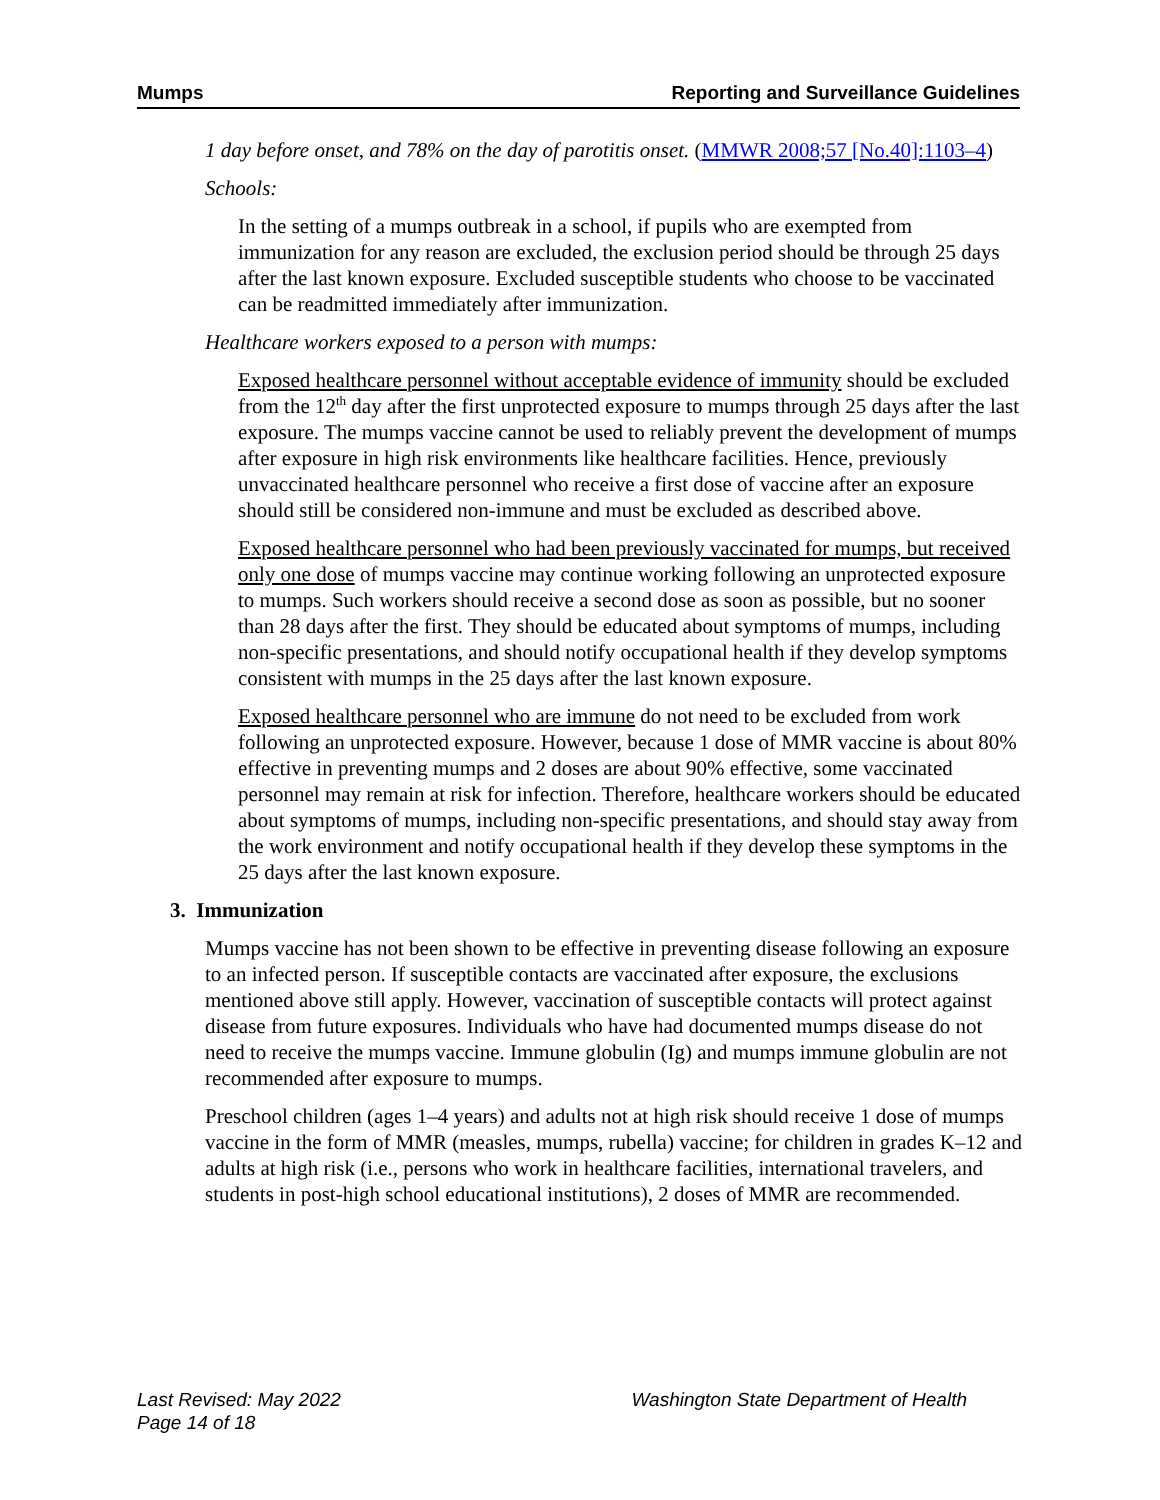Mumps Reporting and Surveillance Guidelines
1 day before onset, and 78% on the day of parotitis onset. (MMWR 2008;57 [No.40]:1103–4)
Schools:
In the setting of a mumps outbreak in a school, if pupils who are exempted from immunization for any reason are excluded, the exclusion period should be through 25 days after the last known exposure. Excluded susceptible students who choose to be vaccinated can be readmitted immediately after immunization.
Healthcare workers exposed to a person with mumps:
Exposed healthcare personnel without acceptable evidence of immunity should be excluded from the 12<sup>th</sup> day after the first unprotected exposure to mumps through 25 days after the last exposure. The mumps vaccine cannot be used to reliably prevent the development of mumps after exposure in high risk environments like healthcare facilities. Hence, previously unvaccinated healthcare personnel who receive a first dose of vaccine after an exposure should still be considered non-immune and must be excluded as described above.
Exposed healthcare personnel who had been previously vaccinated for mumps, but received only one dose of mumps vaccine may continue working following an unprotected exposure to mumps. Such workers should receive a second dose as soon as possible, but no sooner than 28 days after the first. They should be educated about symptoms of mumps, including non-specific presentations, and should notify occupational health if they develop symptoms consistent with mumps in the 25 days after the last known exposure.
Exposed healthcare personnel who are immune do not need to be excluded from work following an unprotected exposure. However, because 1 dose of MMR vaccine is about 80% effective in preventing mumps and 2 doses are about 90% effective, some vaccinated personnel may remain at risk for infection. Therefore, healthcare workers should be educated about symptoms of mumps, including non-specific presentations, and should stay away from the work environment and notify occupational health if they develop these symptoms in the 25 days after the last known exposure.
3. Immunization
Mumps vaccine has not been shown to be effective in preventing disease following an exposure to an infected person. If susceptible contacts are vaccinated after exposure, the exclusions mentioned above still apply. However, vaccination of susceptible contacts will protect against disease from future exposures. Individuals who have had documented mumps disease do not need to receive the mumps vaccine. Immune globulin (Ig) and mumps immune globulin are not recommended after exposure to mumps.
Preschool children (ages 1–4 years) and adults not at high risk should receive 1 dose of mumps vaccine in the form of MMR (measles, mumps, rubella) vaccine; for children in grades K–12 and adults at high risk (i.e., persons who work in healthcare facilities, international travelers, and students in post-high school educational institutions), 2 doses of MMR are recommended.
Last Revised: May 2022
Page 14 of 18
Washington State Department of Health